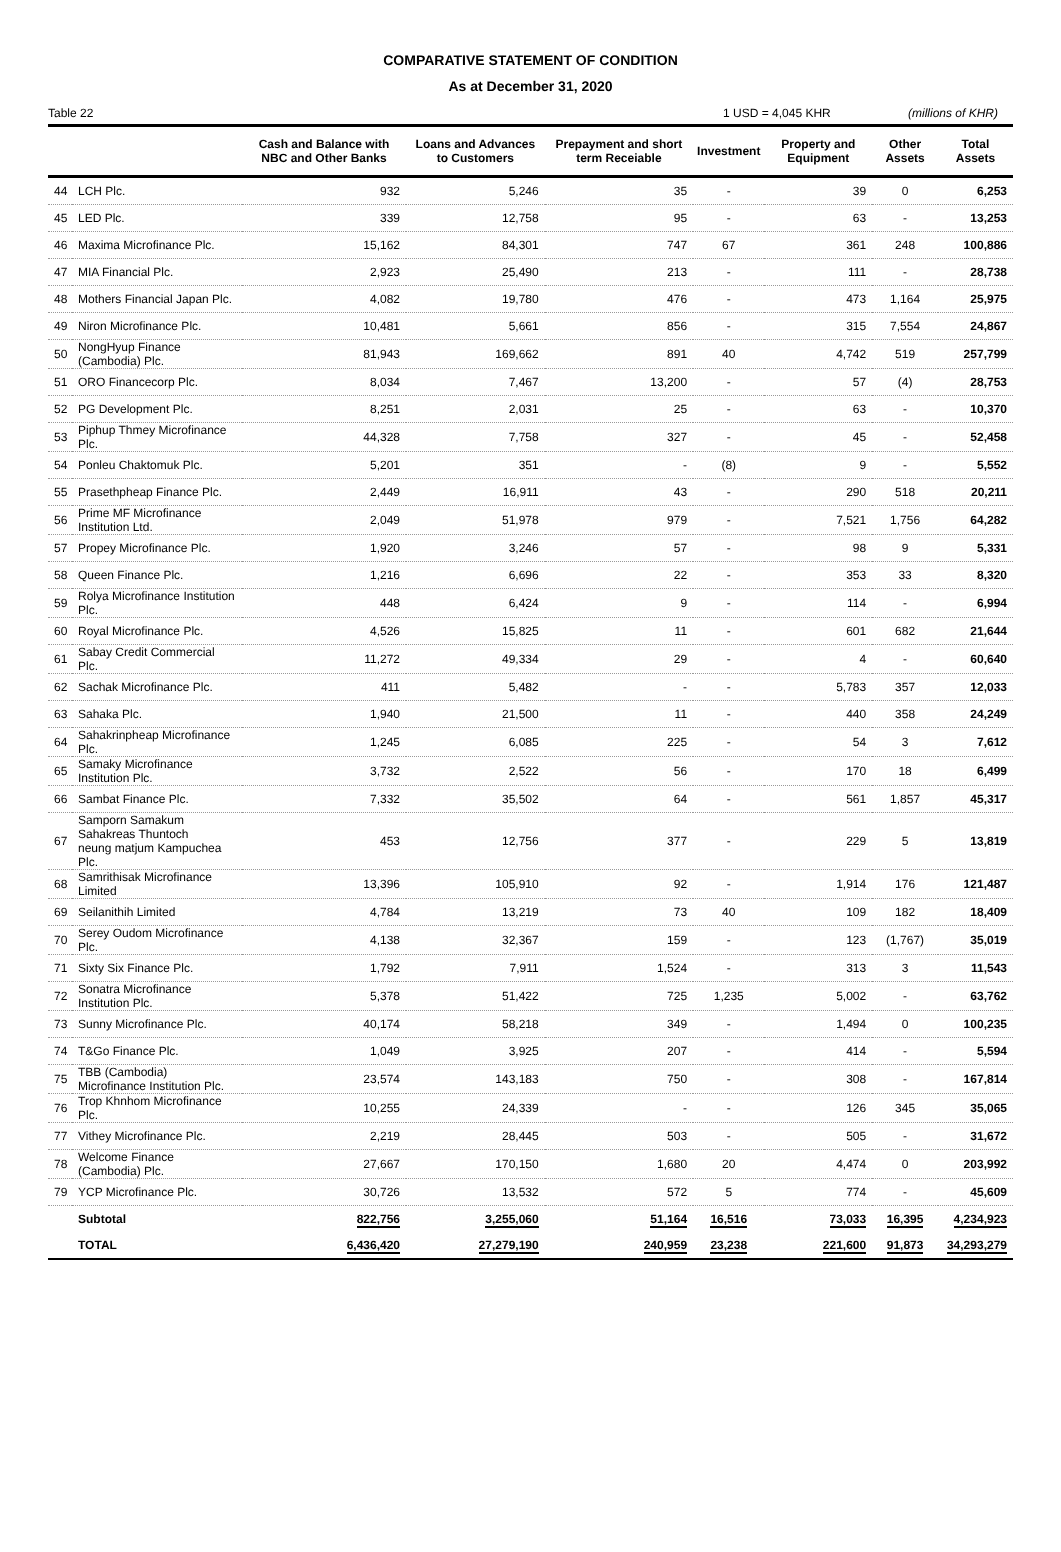COMPARATIVE STATEMENT OF CONDITION
As at December 31, 2020
Table 22 1 USD = 4,045 KHR (millions of KHR)
| | | Cash and Balance with NBC and Other Banks | Loans and Advances to Customers | Prepayment and short term Receiable | Investment | Property and Equipment | Other Assets | Total Assets |
| --- | --- | --- | --- | --- | --- | --- | --- | --- |
| 44 | LCH Plc. | 932 | 5,246 | 35 | - | 39 | 0 | 6,253 |
| 45 | LED Plc. | 339 | 12,758 | 95 | - | 63 | - | 13,253 |
| 46 | Maxima Microfinance Plc. | 15,162 | 84,301 | 747 | 67 | 361 | 248 | 100,886 |
| 47 | MIA Financial Plc. | 2,923 | 25,490 | 213 | - | 111 | - | 28,738 |
| 48 | Mothers Financial Japan Plc. | 4,082 | 19,780 | 476 | - | 473 | 1,164 | 25,975 |
| 49 | Niron Microfinance Plc. | 10,481 | 5,661 | 856 | - | 315 | 7,554 | 24,867 |
| 50 | NongHyup Finance (Cambodia) Plc. | 81,943 | 169,662 | 891 | 40 | 4,742 | 519 | 257,799 |
| 51 | ORO Financecorp Plc. | 8,034 | 7,467 | 13,200 | - | 57 | (4) | 28,753 |
| 52 | PG Development Plc. | 8,251 | 2,031 | 25 | - | 63 | - | 10,370 |
| 53 | Piphup Thmey Microfinance Plc. | 44,328 | 7,758 | 327 | - | 45 | - | 52,458 |
| 54 | Ponleu Chaktomuk Plc. | 5,201 | 351 | - | (8) | 9 | - | 5,552 |
| 55 | Prasethpheap Finance Plc. | 2,449 | 16,911 | 43 | - | 290 | 518 | 20,211 |
| 56 | Prime MF Microfinance Institution Ltd. | 2,049 | 51,978 | 979 | - | 7,521 | 1,756 | 64,282 |
| 57 | Propey Microfinance Plc. | 1,920 | 3,246 | 57 | - | 98 | 9 | 5,331 |
| 58 | Queen Finance Plc. | 1,216 | 6,696 | 22 | - | 353 | 33 | 8,320 |
| 59 | Rolya Microfinance Institution Plc. | 448 | 6,424 | 9 | - | 114 | - | 6,994 |
| 60 | Royal Microfinance Plc. | 4,526 | 15,825 | 11 | - | 601 | 682 | 21,644 |
| 61 | Sabay Credit Commercial Plc. | 11,272 | 49,334 | 29 | - | 4 | - | 60,640 |
| 62 | Sachak Microfinance Plc. | 411 | 5,482 | - | - | 5,783 | 357 | 12,033 |
| 63 | Sahaka Plc. | 1,940 | 21,500 | 11 | - | 440 | 358 | 24,249 |
| 64 | Sahakrinpheap Microfinance Plc. | 1,245 | 6,085 | 225 | - | 54 | 3 | 7,612 |
| 65 | Samaky Microfinance Institution Plc. | 3,732 | 2,522 | 56 | - | 170 | 18 | 6,499 |
| 66 | Sambat Finance Plc. | 7,332 | 35,502 | 64 | - | 561 | 1,857 | 45,317 |
| 67 | Samporn Samakum Sahakreas Thuntoch neung matjum Kampuchea Plc. | 453 | 12,756 | 377 | - | 229 | 5 | 13,819 |
| 68 | Samrithisak Microfinance Limited | 13,396 | 105,910 | 92 | - | 1,914 | 176 | 121,487 |
| 69 | Seilanithih Limited | 4,784 | 13,219 | 73 | 40 | 109 | 182 | 18,409 |
| 70 | Serey Oudom Microfinance Plc. | 4,138 | 32,367 | 159 | - | 123 | (1,767) | 35,019 |
| 71 | Sixty Six Finance Plc. | 1,792 | 7,911 | 1,524 | - | 313 | 3 | 11,543 |
| 72 | Sonatra Microfinance Institution Plc. | 5,378 | 51,422 | 725 | 1,235 | 5,002 | - | 63,762 |
| 73 | Sunny Microfinance Plc. | 40,174 | 58,218 | 349 | - | 1,494 | 0 | 100,235 |
| 74 | T&Go Finance Plc. | 1,049 | 3,925 | 207 | - | 414 | - | 5,594 |
| 75 | TBB (Cambodia) Microfinance Institution Plc. | 23,574 | 143,183 | 750 | - | 308 | - | 167,814 |
| 76 | Trop Khnhom Microfinance Plc. | 10,255 | 24,339 | - | - | 126 | 345 | 35,065 |
| 77 | Vithey Microfinance Plc. | 2,219 | 28,445 | 503 | - | 505 | - | 31,672 |
| 78 | Welcome Finance (Cambodia) Plc. | 27,667 | 170,150 | 1,680 | 20 | 4,474 | 0 | 203,992 |
| 79 | YCP Microfinance Plc. | 30,726 | 13,532 | 572 | 5 | 774 | - | 45,609 |
| | Subtotal | 822,756 | 3,255,060 | 51,164 | 16,516 | 73,033 | 16,395 | 4,234,923 |
| | TOTAL | 6,436,420 | 27,279,190 | 240,959 | 23,238 | 221,600 | 91,873 | 34,293,279 |